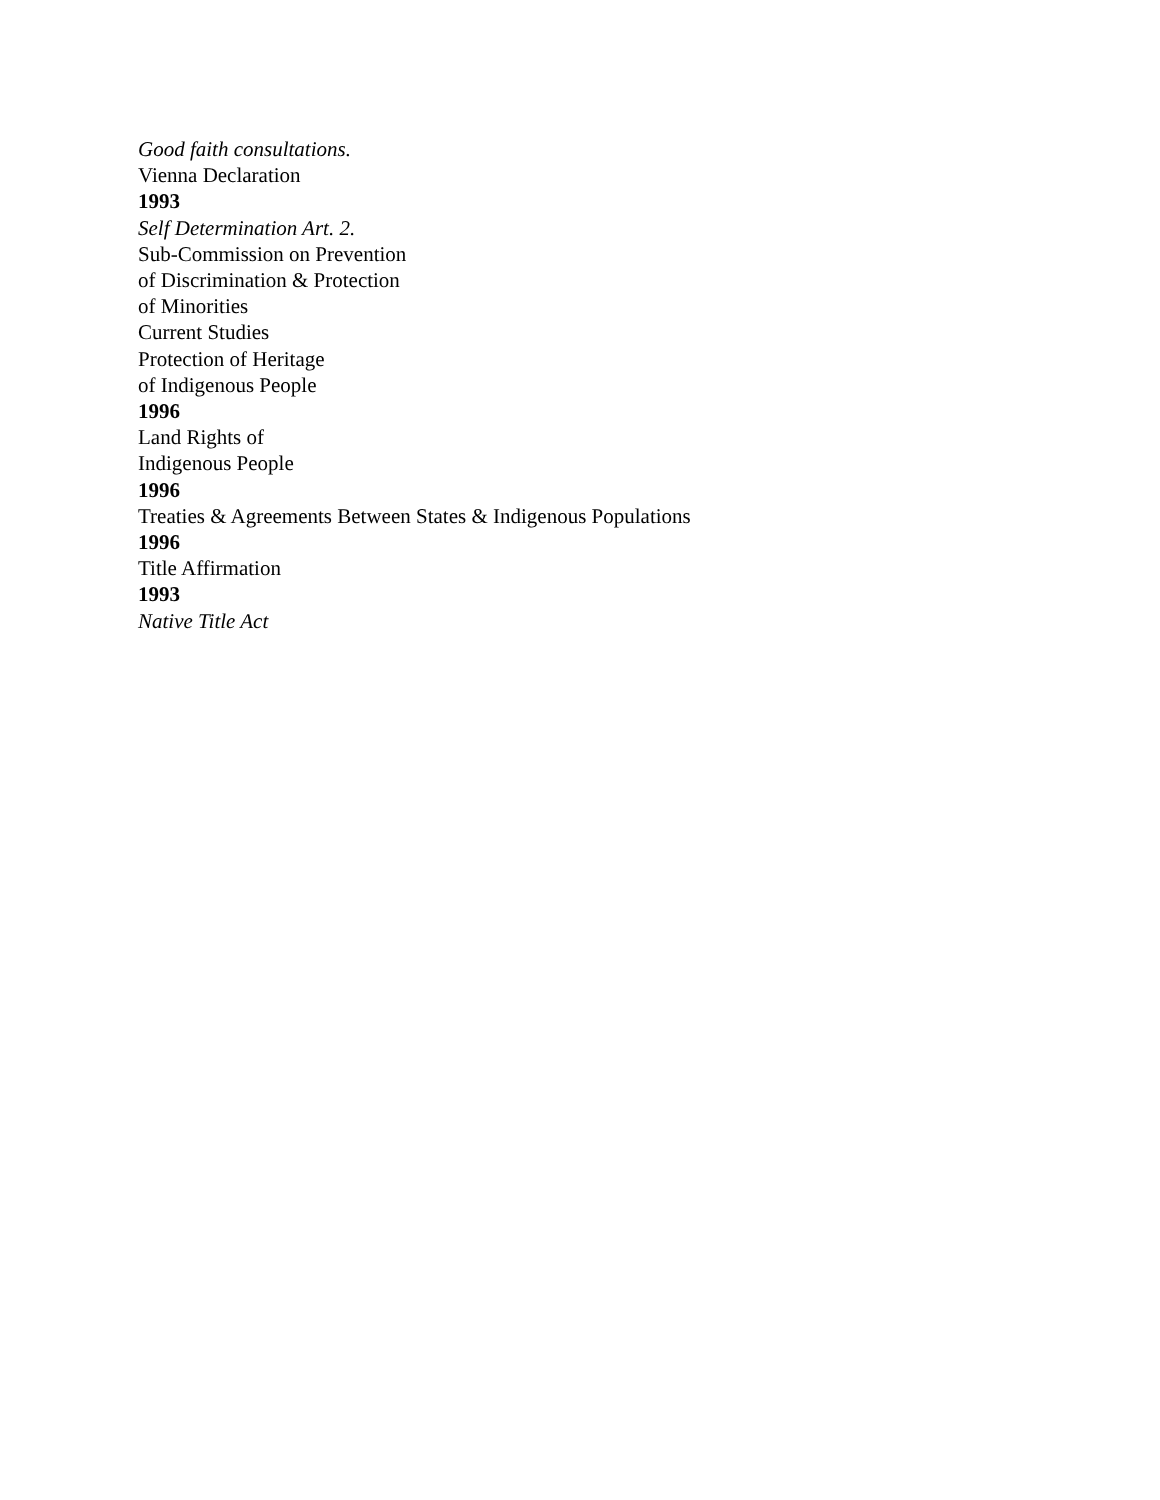Good faith consultations.
Vienna Declaration
1993
Self Determination Art. 2.
Sub-Commission on Prevention
of Discrimination & Protection
of Minorities
Current Studies
Protection of Heritage
of Indigenous People
1996
Land Rights of
Indigenous People
1996
Treaties & Agreements Between States & Indigenous Populations
1996
Title Affirmation
1993
Native Title Act